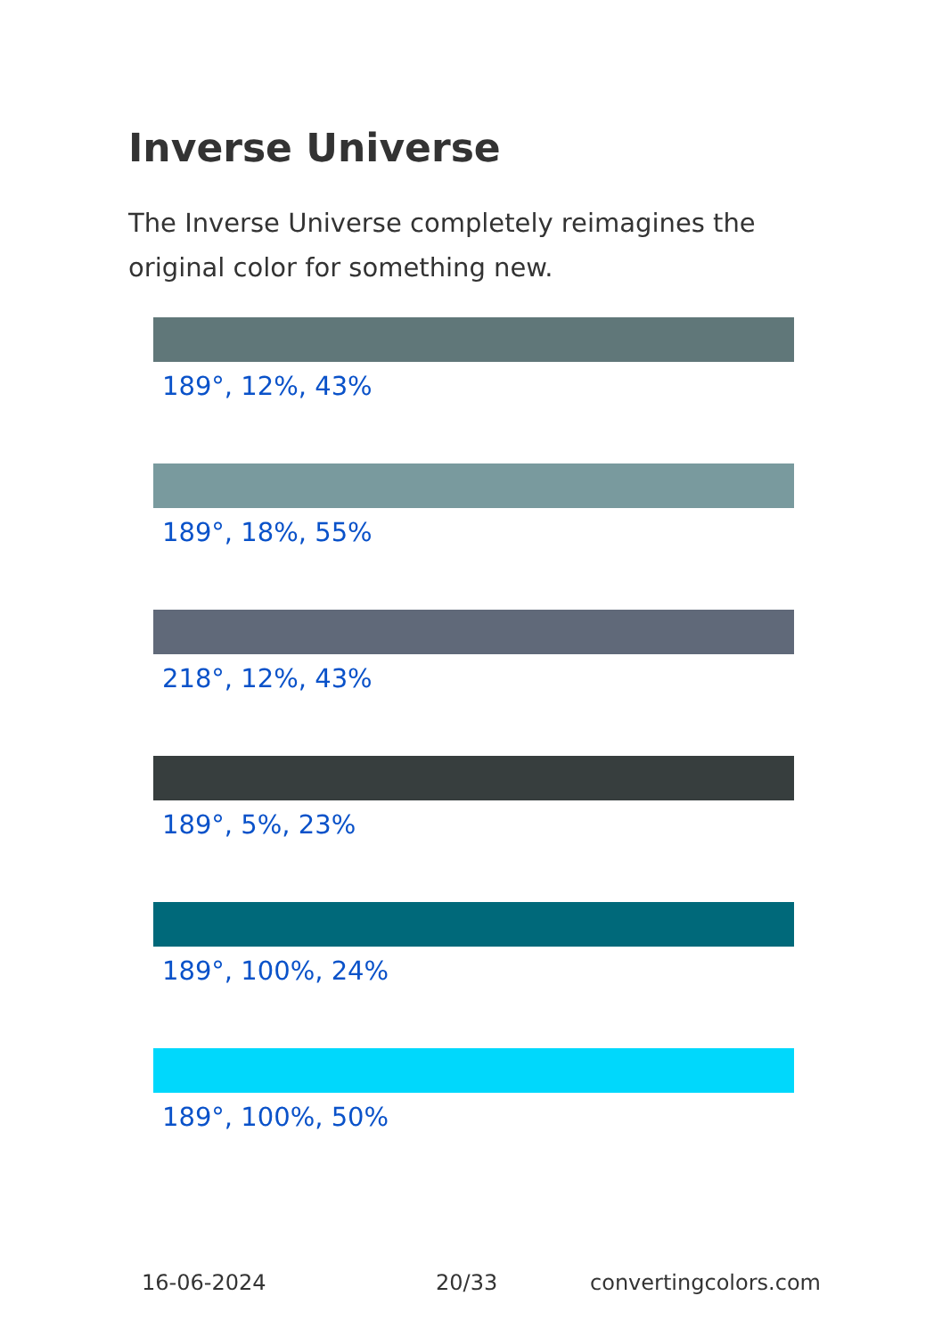Inverse Universe
The Inverse Universe completely reimagines the original color for something new.
189°, 12%, 43%
189°, 18%, 55%
218°, 12%, 43%
189°, 5%, 23%
189°, 100%, 24%
189°, 100%, 50%
16-06-2024 20/33 convertingcolors.com